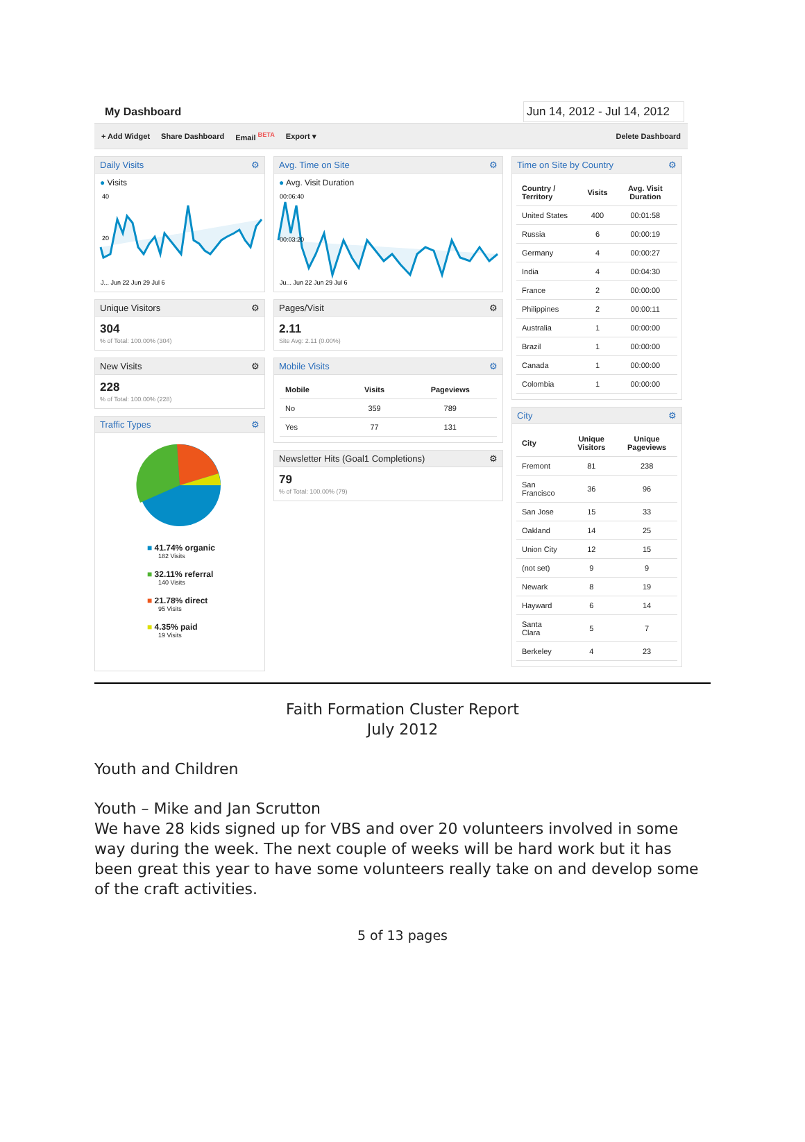My Dashboard Jun 14, 2012 - Jul 14, 2012
+ Add Widget Share Dashboard Email <sup>BETA</sup> Export ▾ Delete Dashboard
Daily Visits ⚙
● Visits
40
20
J... Jun 22 Jun 29 Jul 6
Unique Visitors ⚙
304
% of Total: 100.00% (304)
New Visits ⚙
228
% of Total: 100.00% (228)
Traffic Types ⚙
■ 41.74% organic
182 Visits
■ 32.11% referral
140 Visits
■ 21.78% direct
95 Visits
■ 4.35% paid
19 Visits
Avg. Time on Site ⚙
● Avg. Visit Duration
00:06:40
00:03:20
Ju... Jun 22 Jun 29 Jul 6
Pages/Visit ⚙
2.11
Site Avg: 2.11 (0.00%)
Mobile Visits ⚙
| Mobile | Visits | Pageviews |
| --- | --- | --- |
| No | 359 | 789 |
| Yes | 77 | 131 |
Newsletter Hits (Goal1 Completions) ⚙
79
% of Total: 100.00% (79)
Time on Site by Country ⚙
| Country / Territory | Visits | Avg. Visit Duration |
| --- | --- | --- |
| United States | 400 | 00:01:58 |
| Russia | 6 | 00:00:19 |
| Germany | 4 | 00:00:27 |
| India | 4 | 00:04:30 |
| France | 2 | 00:00:00 |
| Philippines | 2 | 00:00:11 |
| Australia | 1 | 00:00:00 |
| Brazil | 1 | 00:00:00 |
| Canada | 1 | 00:00:00 |
| Colombia | 1 | 00:00:00 |
City ⚙
| City | Unique Visitors | Unique Pageviews |
| --- | --- | --- |
| Fremont | 81 | 238 |
| San Francisco | 36 | 96 |
| San Jose | 15 | 33 |
| Oakland | 14 | 25 |
| Union City | 12 | 15 |
| (not set) | 9 | 9 |
| Newark | 8 | 19 |
| Hayward | 6 | 14 |
| Santa Clara | 5 | 7 |
| Berkeley | 4 | 23 |
Faith Formation Cluster Report
July 2012
Youth and Children
Youth – Mike and Jan Scrutton
We have 28 kids signed up for VBS and over 20 volunteers involved in some way during the week. The next couple of weeks will be hard work but it has been great this year to have some volunteers really take on and develop some of the craft activities.
5 of 13 pages